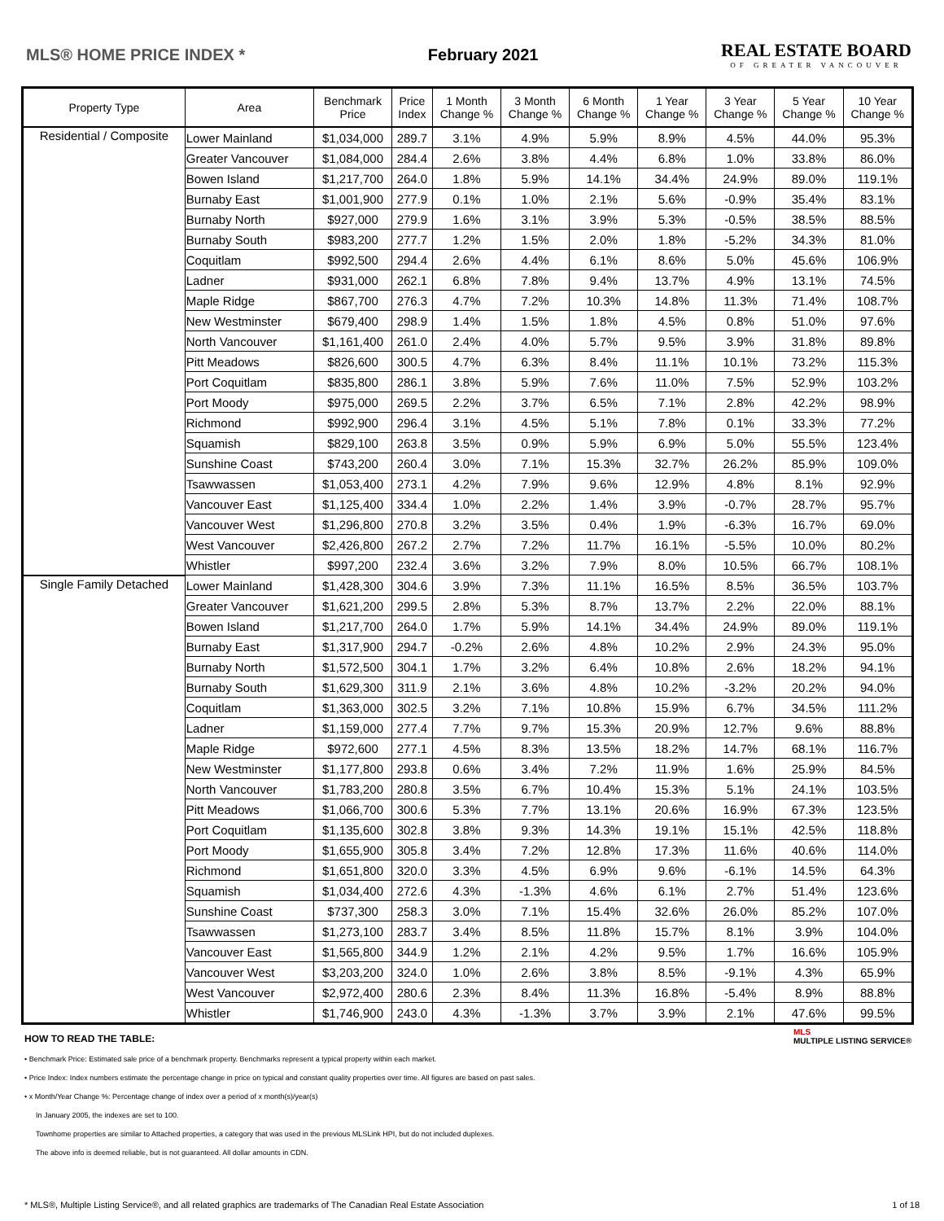MLS® HOME PRICE INDEX * February 2021
REAL ESTATE BOARD
OF GREATER VANCOUVER
| Property Type | Area | Benchmark Price | Price Index | 1 Month Change % | 3 Month Change % | 6 Month Change % | 1 Year Change % | 3 Year Change % | 5 Year Change % | 10 Year Change % |
| --- | --- | --- | --- | --- | --- | --- | --- | --- | --- | --- |
| Residential / Composite | Lower Mainland | $1,034,000 | 289.7 | 3.1% | 4.9% | 5.9% | 8.9% | 4.5% | 44.0% | 95.3% |
| | Greater Vancouver | $1,084,000 | 284.4 | 2.6% | 3.8% | 4.4% | 6.8% | 1.0% | 33.8% | 86.0% |
| | Bowen Island | $1,217,700 | 264.0 | 1.8% | 5.9% | 14.1% | 34.4% | 24.9% | 89.0% | 119.1% |
| | Burnaby East | $1,001,900 | 277.9 | 0.1% | 1.0% | 2.1% | 5.6% | -0.9% | 35.4% | 83.1% |
| | Burnaby North | $927,000 | 279.9 | 1.6% | 3.1% | 3.9% | 5.3% | -0.5% | 38.5% | 88.5% |
| | Burnaby South | $983,200 | 277.7 | 1.2% | 1.5% | 2.0% | 1.8% | -5.2% | 34.3% | 81.0% |
| | Coquitlam | $992,500 | 294.4 | 2.6% | 4.4% | 6.1% | 8.6% | 5.0% | 45.6% | 106.9% |
| | Ladner | $931,000 | 262.1 | 6.8% | 7.8% | 9.4% | 13.7% | 4.9% | 13.1% | 74.5% |
| | Maple Ridge | $867,700 | 276.3 | 4.7% | 7.2% | 10.3% | 14.8% | 11.3% | 71.4% | 108.7% |
| | New Westminster | $679,400 | 298.9 | 1.4% | 1.5% | 1.8% | 4.5% | 0.8% | 51.0% | 97.6% |
| | North Vancouver | $1,161,400 | 261.0 | 2.4% | 4.0% | 5.7% | 9.5% | 3.9% | 31.8% | 89.8% |
| | Pitt Meadows | $826,600 | 300.5 | 4.7% | 6.3% | 8.4% | 11.1% | 10.1% | 73.2% | 115.3% |
| | Port Coquitlam | $835,800 | 286.1 | 3.8% | 5.9% | 7.6% | 11.0% | 7.5% | 52.9% | 103.2% |
| | Port Moody | $975,000 | 269.5 | 2.2% | 3.7% | 6.5% | 7.1% | 2.8% | 42.2% | 98.9% |
| | Richmond | $992,900 | 296.4 | 3.1% | 4.5% | 5.1% | 7.8% | 0.1% | 33.3% | 77.2% |
| | Squamish | $829,100 | 263.8 | 3.5% | 0.9% | 5.9% | 6.9% | 5.0% | 55.5% | 123.4% |
| | Sunshine Coast | $743,200 | 260.4 | 3.0% | 7.1% | 15.3% | 32.7% | 26.2% | 85.9% | 109.0% |
| | Tsawwassen | $1,053,400 | 273.1 | 4.2% | 7.9% | 9.6% | 12.9% | 4.8% | 8.1% | 92.9% |
| | Vancouver East | $1,125,400 | 334.4 | 1.0% | 2.2% | 1.4% | 3.9% | -0.7% | 28.7% | 95.7% |
| | Vancouver West | $1,296,800 | 270.8 | 3.2% | 3.5% | 0.4% | 1.9% | -6.3% | 16.7% | 69.0% |
| | West Vancouver | $2,426,800 | 267.2 | 2.7% | 7.2% | 11.7% | 16.1% | -5.5% | 10.0% | 80.2% |
| | Whistler | $997,200 | 232.4 | 3.6% | 3.2% | 7.9% | 8.0% | 10.5% | 66.7% | 108.1% |
| Single Family Detached | Lower Mainland | $1,428,300 | 304.6 | 3.9% | 7.3% | 11.1% | 16.5% | 8.5% | 36.5% | 103.7% |
| | Greater Vancouver | $1,621,200 | 299.5 | 2.8% | 5.3% | 8.7% | 13.7% | 2.2% | 22.0% | 88.1% |
| | Bowen Island | $1,217,700 | 264.0 | 1.7% | 5.9% | 14.1% | 34.4% | 24.9% | 89.0% | 119.1% |
| | Burnaby East | $1,317,900 | 294.7 | -0.2% | 2.6% | 4.8% | 10.2% | 2.9% | 24.3% | 95.0% |
| | Burnaby North | $1,572,500 | 304.1 | 1.7% | 3.2% | 6.4% | 10.8% | 2.6% | 18.2% | 94.1% |
| | Burnaby South | $1,629,300 | 311.9 | 2.1% | 3.6% | 4.8% | 10.2% | -3.2% | 20.2% | 94.0% |
| | Coquitlam | $1,363,000 | 302.5 | 3.2% | 7.1% | 10.8% | 15.9% | 6.7% | 34.5% | 111.2% |
| | Ladner | $1,159,000 | 277.4 | 7.7% | 9.7% | 15.3% | 20.9% | 12.7% | 9.6% | 88.8% |
| | Maple Ridge | $972,600 | 277.1 | 4.5% | 8.3% | 13.5% | 18.2% | 14.7% | 68.1% | 116.7% |
| | New Westminster | $1,177,800 | 293.8 | 0.6% | 3.4% | 7.2% | 11.9% | 1.6% | 25.9% | 84.5% |
| | North Vancouver | $1,783,200 | 280.8 | 3.5% | 6.7% | 10.4% | 15.3% | 5.1% | 24.1% | 103.5% |
| | Pitt Meadows | $1,066,700 | 300.6 | 5.3% | 7.7% | 13.1% | 20.6% | 16.9% | 67.3% | 123.5% |
| | Port Coquitlam | $1,135,600 | 302.8 | 3.8% | 9.3% | 14.3% | 19.1% | 15.1% | 42.5% | 118.8% |
| | Port Moody | $1,655,900 | 305.8 | 3.4% | 7.2% | 12.8% | 17.3% | 11.6% | 40.6% | 114.0% |
| | Richmond | $1,651,800 | 320.0 | 3.3% | 4.5% | 6.9% | 9.6% | -6.1% | 14.5% | 64.3% |
| | Squamish | $1,034,400 | 272.6 | 4.3% | -1.3% | 4.6% | 6.1% | 2.7% | 51.4% | 123.6% |
| | Sunshine Coast | $737,300 | 258.3 | 3.0% | 7.1% | 15.4% | 32.6% | 26.0% | 85.2% | 107.0% |
| | Tsawwassen | $1,273,100 | 283.7 | 3.4% | 8.5% | 11.8% | 15.7% | 8.1% | 3.9% | 104.0% |
| | Vancouver East | $1,565,800 | 344.9 | 1.2% | 2.1% | 4.2% | 9.5% | 1.7% | 16.6% | 105.9% |
| | Vancouver West | $3,203,200 | 324.0 | 1.0% | 2.6% | 3.8% | 8.5% | -9.1% | 4.3% | 65.9% |
| | West Vancouver | $2,972,400 | 280.6 | 2.3% | 8.4% | 11.3% | 16.8% | -5.4% | 8.9% | 88.8% |
| | Whistler | $1,746,900 | 243.0 | 4.3% | -1.3% | 3.7% | 3.9% | 2.1% | 47.6% | 99.5% |
HOW TO READ THE TABLE:
• Benchmark Price: Estimated sale price of a benchmark property. Benchmarks represent a typical property within each market.
• Price Index: Index numbers estimate the percentage change in price on typical and constant quality properties over time. All figures are based on past sales.
• x Month/Year Change %: Percentage change of index over a period of x month(s)/year(s)
In January 2005, the indexes are set to 100.
Townhome properties are similar to Attached properties, a category that was used in the previous MLSLink HPI, but do not included duplexes.
The above info is deemed reliable, but is not guaranteed. All dollar amounts in CDN.
MLS
MULTIPLE LISTING SERVICE®
* MLS®, Multiple Listing Service®, and all related graphics are trademarks of The Canadian Real Estate Association 1 of 18